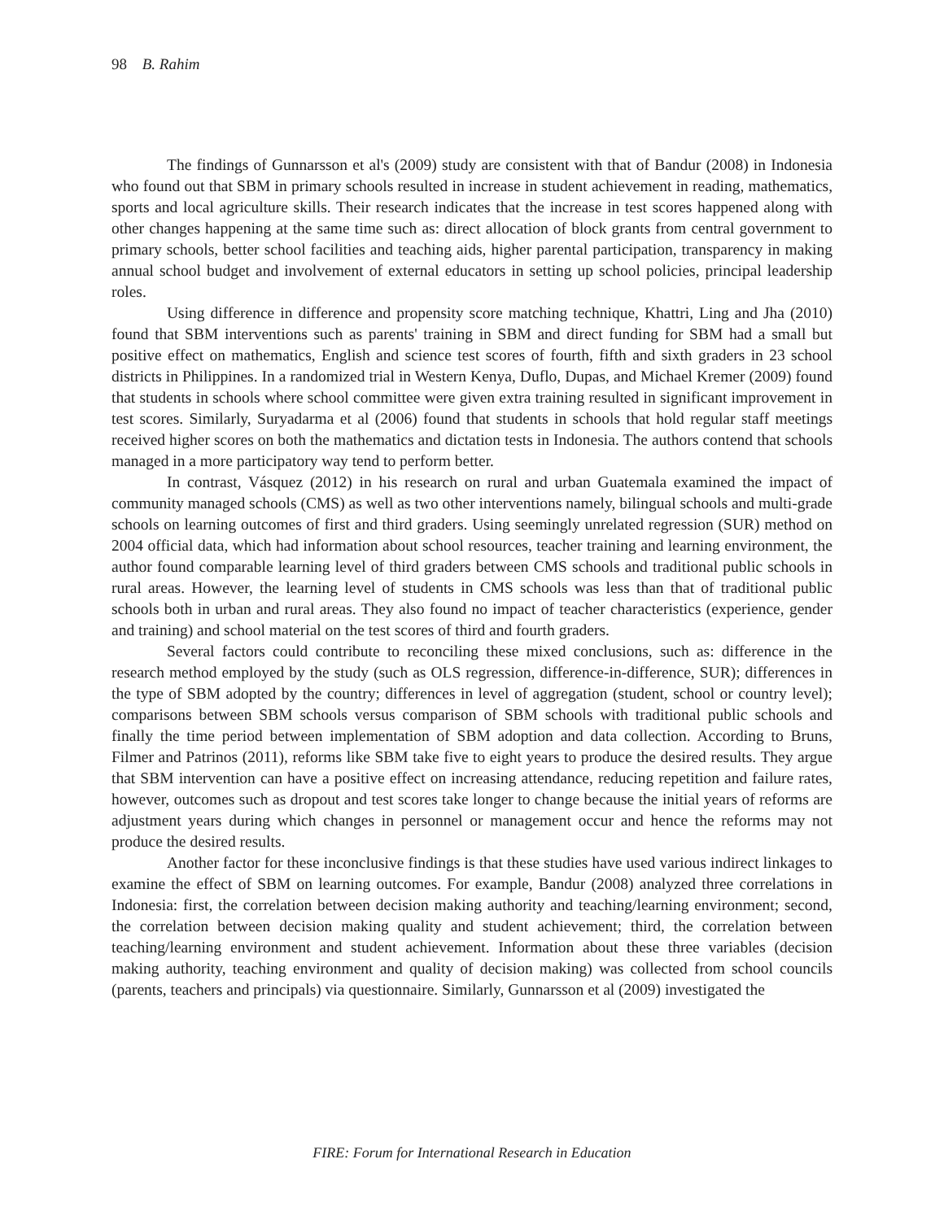98 B. Rahim
The findings of Gunnarsson et al's (2009) study are consistent with that of Bandur (2008) in Indonesia who found out that SBM in primary schools resulted in increase in student achievement in reading, mathematics, sports and local agriculture skills. Their research indicates that the increase in test scores happened along with other changes happening at the same time such as: direct allocation of block grants from central government to primary schools, better school facilities and teaching aids, higher parental participation, transparency in making annual school budget and involvement of external educators in setting up school policies, principal leadership roles.
Using difference in difference and propensity score matching technique, Khattri, Ling and Jha (2010) found that SBM interventions such as parents' training in SBM and direct funding for SBM had a small but positive effect on mathematics, English and science test scores of fourth, fifth and sixth graders in 23 school districts in Philippines. In a randomized trial in Western Kenya, Duflo, Dupas, and Michael Kremer (2009) found that students in schools where school committee were given extra training resulted in significant improvement in test scores. Similarly, Suryadarma et al (2006) found that students in schools that hold regular staff meetings received higher scores on both the mathematics and dictation tests in Indonesia. The authors contend that schools managed in a more participatory way tend to perform better.
In contrast, Vásquez (2012) in his research on rural and urban Guatemala examined the impact of community managed schools (CMS) as well as two other interventions namely, bilingual schools and multi-grade schools on learning outcomes of first and third graders. Using seemingly unrelated regression (SUR) method on 2004 official data, which had information about school resources, teacher training and learning environment, the author found comparable learning level of third graders between CMS schools and traditional public schools in rural areas. However, the learning level of students in CMS schools was less than that of traditional public schools both in urban and rural areas. They also found no impact of teacher characteristics (experience, gender and training) and school material on the test scores of third and fourth graders.
Several factors could contribute to reconciling these mixed conclusions, such as: difference in the research method employed by the study (such as OLS regression, difference-in-difference, SUR); differences in the type of SBM adopted by the country; differences in level of aggregation (student, school or country level); comparisons between SBM schools versus comparison of SBM schools with traditional public schools and finally the time period between implementation of SBM adoption and data collection. According to Bruns, Filmer and Patrinos (2011), reforms like SBM take five to eight years to produce the desired results. They argue that SBM intervention can have a positive effect on increasing attendance, reducing repetition and failure rates, however, outcomes such as dropout and test scores take longer to change because the initial years of reforms are adjustment years during which changes in personnel or management occur and hence the reforms may not produce the desired results.
Another factor for these inconclusive findings is that these studies have used various indirect linkages to examine the effect of SBM on learning outcomes. For example, Bandur (2008) analyzed three correlations in Indonesia: first, the correlation between decision making authority and teaching/learning environment; second, the correlation between decision making quality and student achievement; third, the correlation between teaching/learning environment and student achievement. Information about these three variables (decision making authority, teaching environment and quality of decision making) was collected from school councils (parents, teachers and principals) via questionnaire. Similarly, Gunnarsson et al (2009) investigated the
FIRE: Forum for International Research in Education